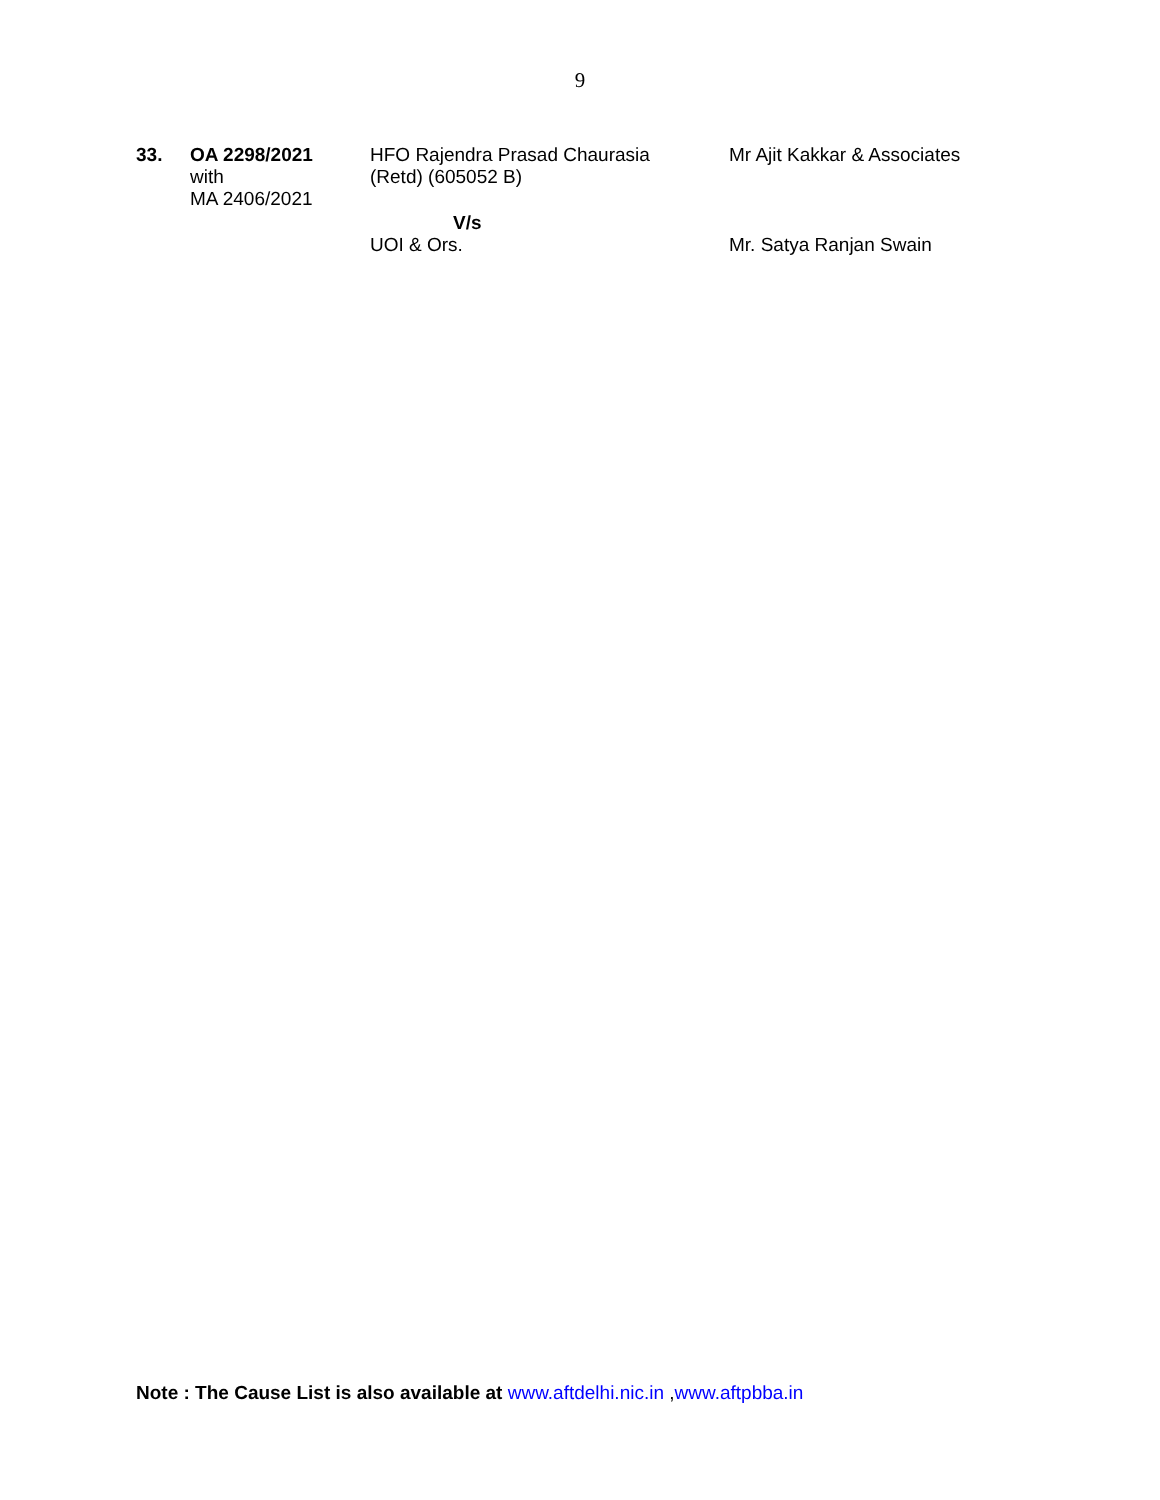9
| 33. | OA 2298/2021 with MA 2406/2021 | HFO Rajendra Prasad Chaurasia (Retd) (605052 B) | Mr Ajit Kakkar & Associates |
| | | V/s UOI & Ors. | Mr. Satya Ranjan Swain |
Note : The Cause List is also available at www.aftdelhi.nic.in , www.aftpbba.in